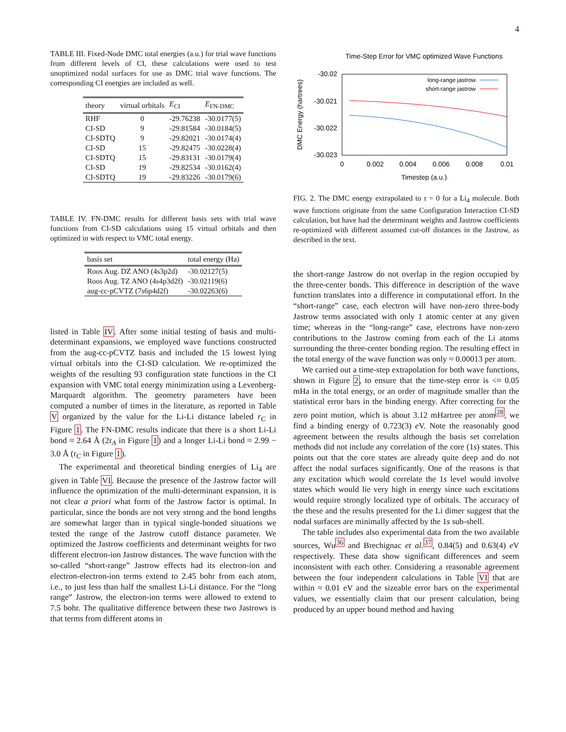4
TABLE III. Fixed-Node DMC total energies (a.u.) for trial wave functions from different levels of CI, these calculations were used to test unoptimized nodal surfaces for use as DMC trial wave functions. The corresponding CI energies are included as well.
| theory | virtual orbitals | E<sub>CI</sub> | E<sub>FN-DMC</sub> |
| --- | --- | --- | --- |
| RHF | 0 | -29.76238 | -30.0177(5) |
| CI-SD | 9 | -29.81584 | -30.0184(5) |
| CI-SDTQ | 9 | -29.82021 | -30.0174(4) |
| CI-SD | 15 | -29.82475 | -30.0228(4) |
| CI-SDTQ | 15 | -29.83131 | -30.0179(4) |
| CI-SD | 19 | -29.82534 | -30.0162(4) |
| CI-SDTQ | 19 | -29.83226 | -30.0179(6) |
TABLE IV. FN-DMC results for different basis sets with trial wave functions from CI-SD calculations using 15 virtual orbitals and then optimized in with respect to VMC total energy.
| basis set | total energy (Ha) |
| --- | --- |
| Roos Aug. DZ ANO (4s3p2d) | -30.02127(5) |
| Roos Aug. TZ ANO (4s4p3d2f) | -30.02119(6) |
| aug-cc-pCVTZ (7s6p4d2f) | -30.02263(6) |
listed in Table IV. After some initial testing of basis and multi-determinant expansions, we employed wave functions constructed from the aug-cc-pCVTZ basis and included the 15 lowest lying virtual orbitals into the CI-SD calculation. We re-optimized the weights of the resulting 93 configuration state functions in the CI expansion with VMC total energy minimization using a Levenberg-Marquardt algorithm. The geometry parameters have been computed a number of times in the literature, as reported in Table V organized by the value for the Li-Li distance labeled r<sub>C</sub> in Figure 1. The FN-DMC results indicate that there is a short Li-Li bond ≈ 2.64 Å (2r<sub>A</sub> in Figure 1) and a longer Li-Li bond ≈ 2.99 − 3.0 Å (r<sub>C</sub> in Figure 1).
The experimental and theoretical binding energies of Li<sub>4</sub> are given in Table VI. Because the presence of the Jastrow factor will influence the optimization of the multi-determinant expansion, it is not clear a priori what form of the Jastrow factor is optimal. In particular, since the bonds are not very strong and the bond lengths are somewhat larger than in typical single-bonded situations we tested the range of the Jastrow cutoff distance parameter. We optimized the Jastrow coefficients and determinant weights for two different electron-ion Jastrow distances. The wave function with the so-called “short-range” Jastrow effects had its electron-ion and electron-electron-ion terms extend to 2.45 bohr from each atom, i.e., to just less than half the smallest Li-Li distance. For the “long range” Jastrow, the electron-ion terms were allowed to extend to 7.5 bohr. The qualitative difference between these two Jastrows is that terms from different atoms in
Time-Step Error for VMC optimized Wave Functions
-30.02
-30.021
-30.022
-30.023
0
0.002
0.004
0.006
0.008
0.01
Timestep (a.u.)
DMC Energy (hartrees)
long-range jastrow
short-range jastrow
FIG. 2. The DMC energy extrapolated to τ = 0 for a Li<sub>4</sub> molecule. Both wave functions originate from the same Configuration Interaction CI-SD calculation, but have had the determinant weights and Jastrow coefficients re-optimized with different assumed cut-off distances in the Jastrow, as described in the text.
the short-range Jastrow do not overlap in the region occupied by the three-center bonds. This difference in description of the wave function translates into a difference in computational effort. In the “short-range” case, each electron will have non-zero three-body Jastrow terms associated with only 1 atomic center at any given time; whereas in the “long-range” case, electrons have non-zero contributions to the Jastrow coming from each of the Li atoms surrounding the three-center bonding region. The resulting effect in the total energy of the wave function was only ≈ 0.00013 per atom.
We carried out a time-step extrapolation for both wave functions, shown in Figure 2, to ensure that the time-step error is <≈ 0.05 mHa in the total energy, or an order of magnitude smaller than the statistical error bars in the binding energy. After correcting for the zero point motion, which is about 3.12 mHartree per atom<sup>28</sup>, we find a binding energy of 0.723(3) e V. Note the reasonably good agreement between the results although the basis set correlation methods did not include any correlation of the core (1s) states. This points out that the core states are already quite deep and do not affect the nodal surfaces significantly. One of the reasons is that any excitation which would correlate the 1s level would involve states which would lie very high in energy since such excitations would require strongly localized type of orbitals. The accuracy of the these and the results presented for the Li dimer suggest that the nodal surfaces are minimally affected by the 1s sub-shell.
The table includes also experimental data from the two available sources, Wu<sup>36</sup> and Brechignac et al.<sup>37</sup>, 0.84(5) and 0.63(4) e V respectively. These data show significant differences and seem inconsistent with each other. Considering a reasonable agreement between the four independent calculations in Table VI that are within ≈ 0.01 eV and the sizeable error bars on the experimental values, we essentially claim that our present calculation, being produced by an upper bound method and having